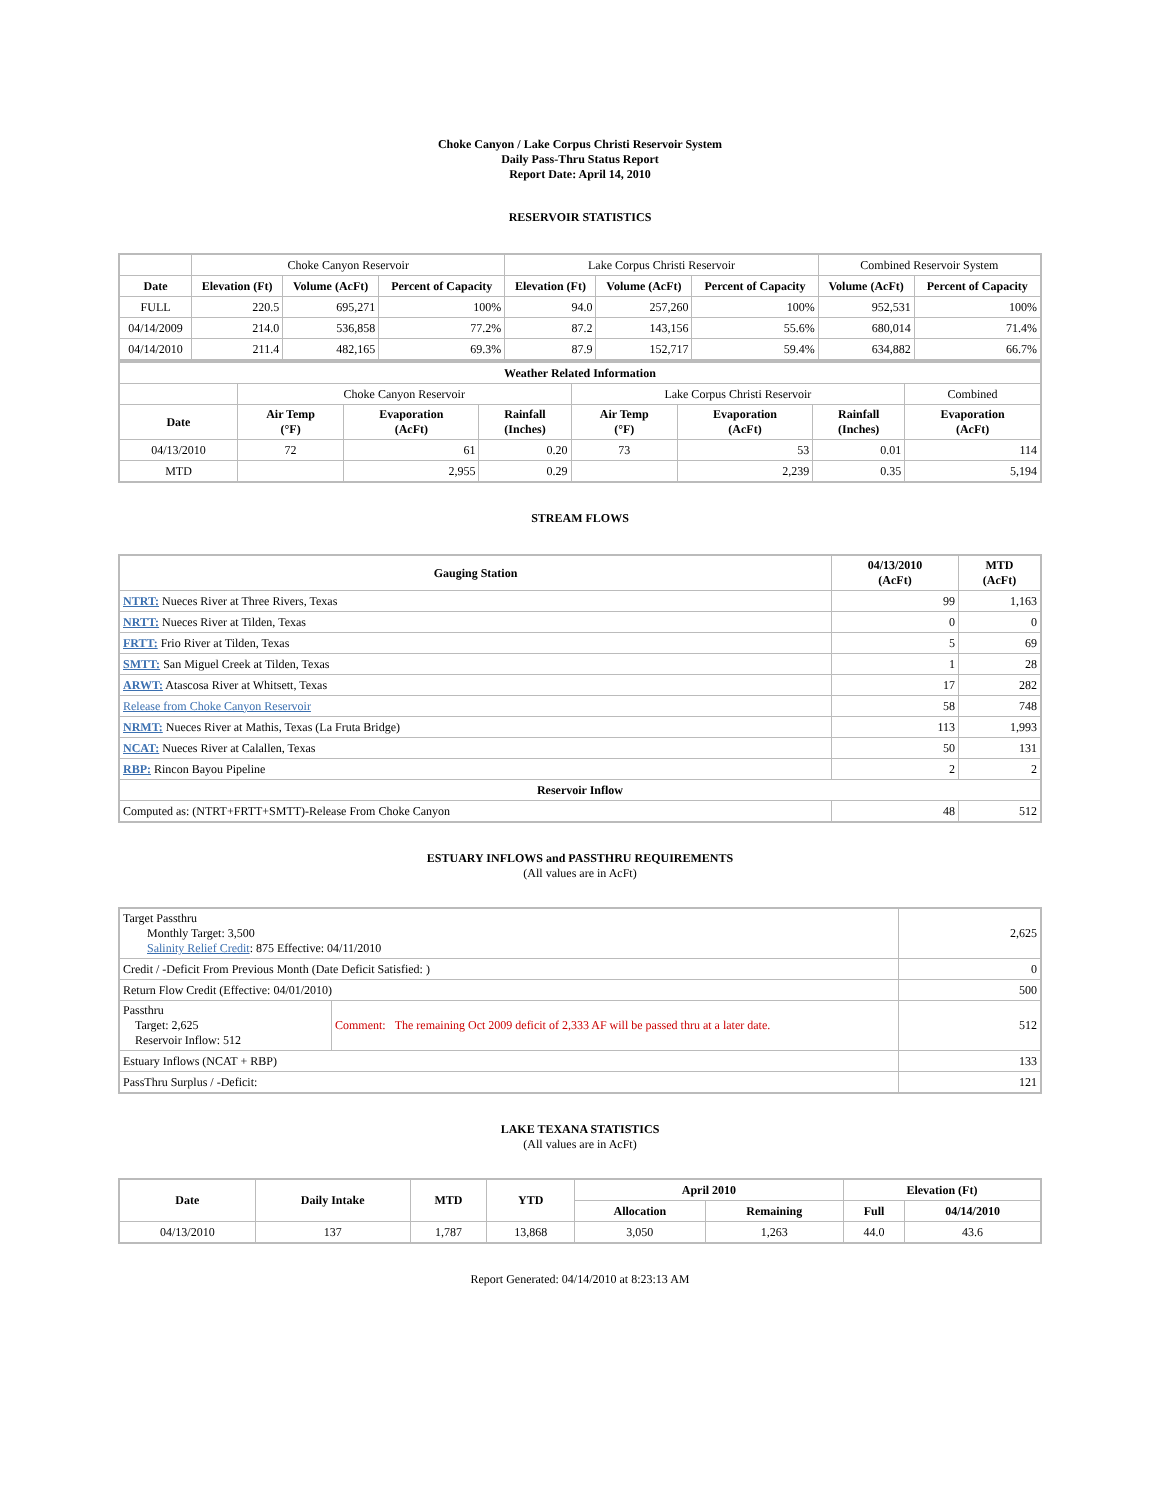Choke Canyon / Lake Corpus Christi Reservoir System
Daily Pass-Thru Status Report
Report Date: April 14, 2010
RESERVOIR STATISTICS
| | Choke Canyon Reservoir | | | Lake Corpus Christi Reservoir | | | Combined Reservoir System | |
| Date | Elevation (Ft) | Volume (AcFt) | Percent of Capacity | Elevation (Ft) | Volume (AcFt) | Percent of Capacity | Volume (AcFt) | Percent of Capacity |
| FULL | 220.5 | 695,271 | 100% | 94.0 | 257,260 | 100% | 952,531 | 100% |
| 04/14/2009 | 214.0 | 536,858 | 77.2% | 87.2 | 143,156 | 55.6% | 680,014 | 71.4% |
| 04/14/2010 | 211.4 | 482,165 | 69.3% | 87.9 | 152,717 | 59.4% | 634,882 | 66.7% |
| Weather Related Information | | | | | | | |
| --- | --- | --- | --- | --- | --- | --- | --- |
| | Choke Canyon Reservoir | | | Lake Corpus Christi Reservoir | | | Combined |
| Date | Air Temp (°F) | Evaporation (AcFt) | Rainfall (Inches) | Air Temp (°F) | Evaporation (AcFt) | Rainfall (Inches) | Evaporation (AcFt) |
| 04/13/2010 | 72 | 61 | 0.20 | 73 | 53 | 0.01 | 114 |
| MTD | | 2,955 | 0.29 | | 2,239 | 0.35 | 5,194 |
STREAM FLOWS
| Gauging Station | 04/13/2010 (AcFt) | MTD (AcFt) |
| --- | --- | --- |
| NTRT: Nueces River at Three Rivers, Texas | 99 | 1,163 |
| NRTT: Nueces River at Tilden, Texas | 0 | 0 |
| FRTT: Frio River at Tilden, Texas | 5 | 69 |
| SMTT: San Miguel Creek at Tilden, Texas | 1 | 28 |
| ARWT: Atascosa River at Whitsett, Texas | 17 | 282 |
| Release from Choke Canyon Reservoir | 58 | 748 |
| NRMT: Nueces River at Mathis, Texas (La Fruta Bridge) | 113 | 1,993 |
| NCAT: Nueces River at Calallen, Texas | 50 | 131 |
| RBP: Rincon Bayou Pipeline | 2 | 2 |
| Reservoir Inflow | | |
| Computed as: (NTRT+FRTT+SMTT)-Release From Choke Canyon | 48 | 512 |
ESTUARY INFLOWS and PASSTHRU REQUIREMENTS
(All values are in AcFt)
| Target Passthru Monthly Target: 3,500 Salinity Relief Credit : 875 Effective: 04/11/2010 | | 2,625 |
| Credit / -Deficit From Previous Month (Date Deficit Satisfied: ) | | 0 |
| Return Flow Credit (Effective: 04/01/2010) | | 500 |
| Passthru Target: 2,625 Reservoir Inflow: 512 | Comment: The remaining Oct 2009 deficit of 2,333 AF will be passed thru at a later date. | 512 |
| Estuary Inflows (NCAT + RBP) | | 133 |
| PassThru Surplus / -Deficit: | | 121 |
LAKE TEXANA STATISTICS
(All values are in AcFt)
| Date | Daily Intake | MTD | YTD | April 2010 | | Elevation (Ft) | |
| --- | --- | --- | --- | --- | --- | --- | --- |
| | | | | Allocation | Remaining | Full | 04/14/2010 |
| 04/13/2010 | 137 | 1,787 | 13,868 | 3,050 | 1,263 | 44.0 | 43.6 |
Report Generated: 04/14/2010 at 8:23:13 AM